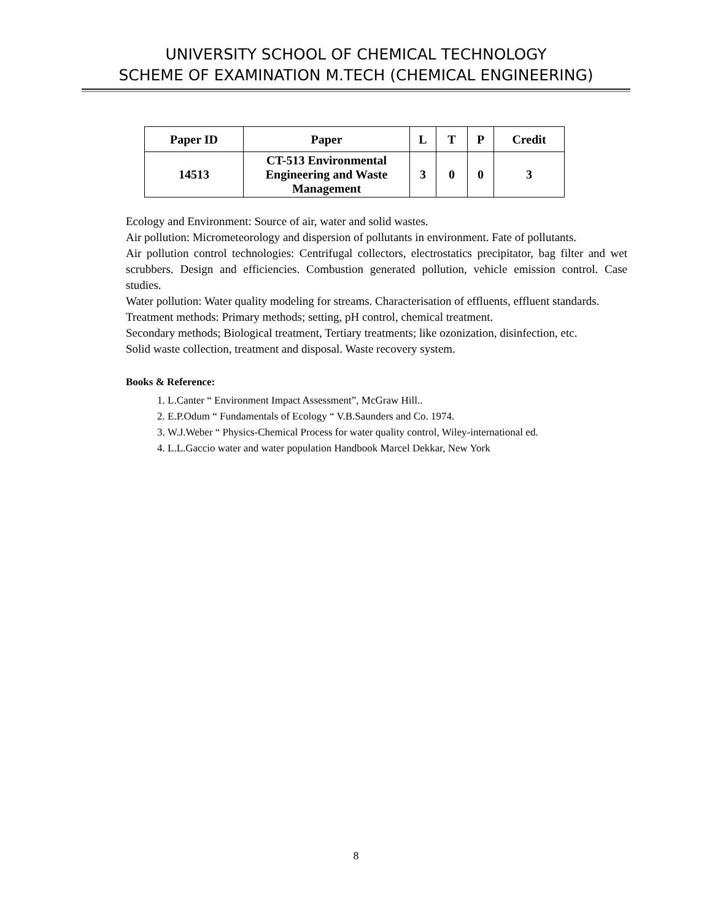UNIVERSITY SCHOOL OF CHEMICAL TECHNOLOGY
SCHEME OF EXAMINATION M.TECH (CHEMICAL ENGINEERING)
| Paper ID | Paper | L | T | P | Credit |
| --- | --- | --- | --- | --- | --- |
| 14513 | CT-513 Environmental Engineering and Waste Management | 3 | 0 | 0 | 3 |
Ecology and Environment: Source of air, water and solid wastes.
Air pollution: Micrometeorology and dispersion of pollutants in environment. Fate of pollutants.
Air pollution control technologies: Centrifugal collectors, electrostatics precipitator, bag filter and wet scrubbers. Design and efficiencies. Combustion generated pollution, vehicle emission control. Case studies.
Water pollution: Water quality modeling for streams. Characterisation of effluents, effluent standards.
Treatment methods: Primary methods; setting, pH control, chemical treatment.
Secondary methods; Biological treatment, Tertiary treatments; like ozonization, disinfection, etc.
Solid waste collection, treatment and disposal. Waste recovery system.
Books & Reference:
1. L.Canter “ Environment Impact Assessment”, McGraw Hill..
2. E.P.Odum “ Fundamentals of Ecology “ V.B.Saunders and Co. 1974.
3. W.J.Weber “ Physics-Chemical Process for water quality control, Wiley-international ed.
4. L.L.Gaccio water and water population Handbook Marcel Dekkar, New York
8